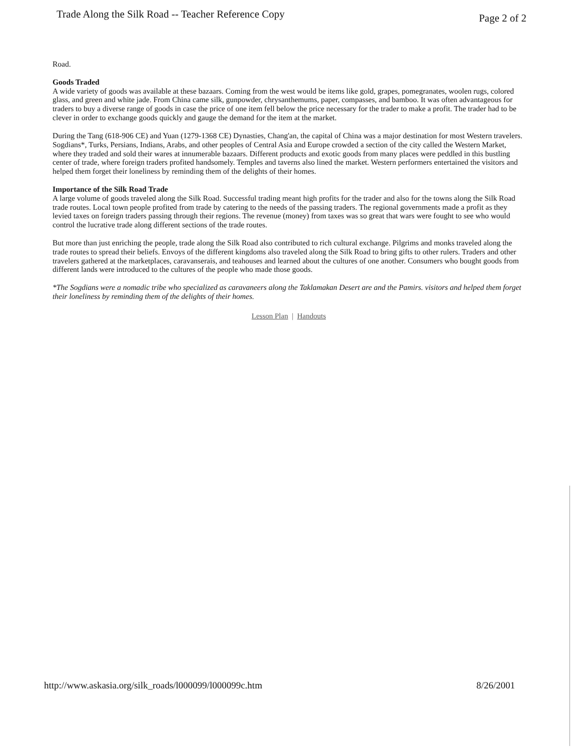Trade Along the Silk Road -- Teacher Reference Copy
Page 2 of 2
Road.
Goods Traded
A wide variety of goods was available at these bazaars. Coming from the west would be items like gold, grapes, pomegranates, woolen rugs, colored glass, and green and white jade. From China came silk, gunpowder, chrysanthemums, paper, compasses, and bamboo. It was often advantageous for traders to buy a diverse range of goods in case the price of one item fell below the price necessary for the trader to make a profit. The trader had to be clever in order to exchange goods quickly and gauge the demand for the item at the market.
During the Tang (618-906 CE) and Yuan (1279-1368 CE) Dynasties, Chang'an, the capital of China was a major destination for most Western travelers. Sogdians*, Turks, Persians, Indians, Arabs, and other peoples of Central Asia and Europe crowded a section of the city called the Western Market, where they traded and sold their wares at innumerable bazaars. Different products and exotic goods from many places were peddled in this bustling center of trade, where foreign traders profited handsomely. Temples and taverns also lined the market. Western performers entertained the visitors and helped them forget their loneliness by reminding them of the delights of their homes.
Importance of the Silk Road Trade
A large volume of goods traveled along the Silk Road. Successful trading meant high profits for the trader and also for the towns along the Silk Road trade routes. Local town people profited from trade by catering to the needs of the passing traders. The regional governments made a profit as they levied taxes on foreign traders passing through their regions. The revenue (money) from taxes was so great that wars were fought to see who would control the lucrative trade along different sections of the trade routes.
But more than just enriching the people, trade along the Silk Road also contributed to rich cultural exchange. Pilgrims and monks traveled along the trade routes to spread their beliefs. Envoys of the different kingdoms also traveled along the Silk Road to bring gifts to other rulers. Traders and other travelers gathered at the marketplaces, caravanserais, and teahouses and learned about the cultures of one another. Consumers who bought goods from different lands were introduced to the cultures of the people who made those goods.
*The Sogdians were a nomadic tribe who specialized as caravaneers along the Taklamakan Desert are and the Pamirs. visitors and helped them forget their loneliness by reminding them of the delights of their homes.
Lesson Plan | Handouts
http://www.askasia.org/silk_roads/l000099/l000099c.htm
8/26/2001